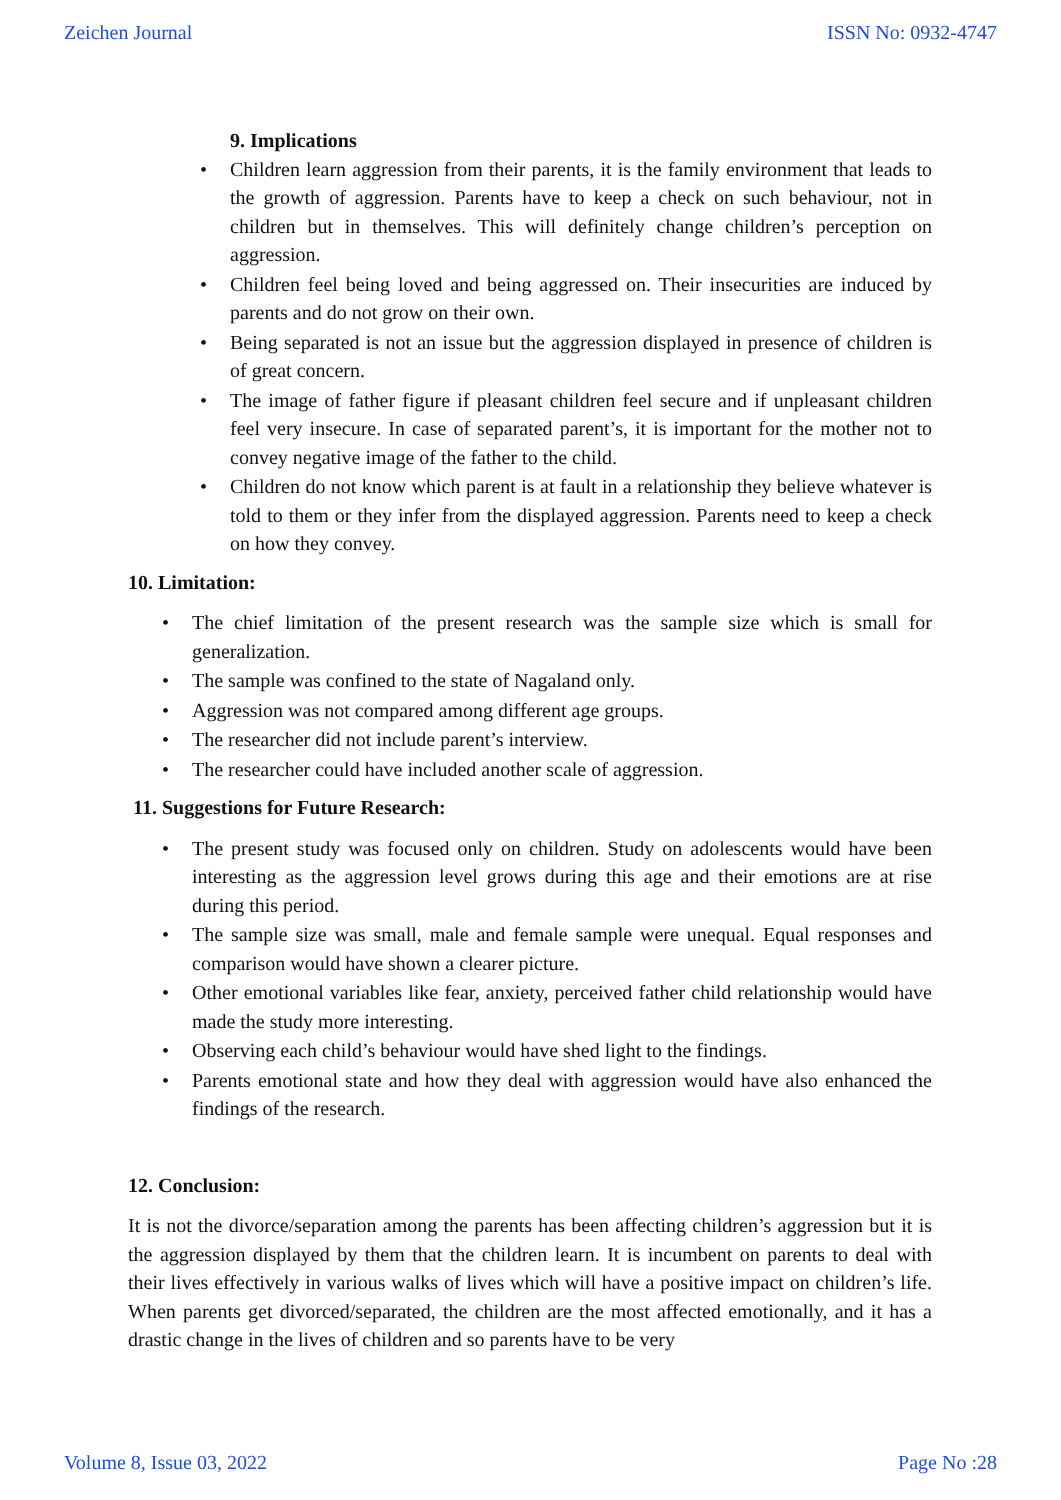Zeichen Journal ISSN No: 0932-4747
9. Implications
Children learn aggression from their parents, it is the family environment that leads to the growth of aggression. Parents have to keep a check on such behaviour, not in children but in themselves. This will definitely change children’s perception on aggression.
Children feel being loved and being aggressed on. Their insecurities are induced by parents and do not grow on their own.
Being separated is not an issue but the aggression displayed in presence of children is of great concern.
The image of father figure if pleasant children feel secure and if unpleasant children feel very insecure. In case of separated parent’s, it is important for the mother not to convey negative image of the father to the child.
Children do not know which parent is at fault in a relationship they believe whatever is told to them or they infer from the displayed aggression. Parents need to keep a check on how they convey.
10. Limitation:
The chief limitation of the present research was the sample size which is small for generalization.
The sample was confined to the state of Nagaland only.
Aggression was not compared among different age groups.
The researcher did not include parent’s interview.
The researcher could have included another scale of aggression.
11. Suggestions for Future Research:
The present study was focused only on children. Study on adolescents would have been interesting as the aggression level grows during this age and their emotions are at rise during this period.
The sample size was small, male and female sample were unequal. Equal responses and comparison would have shown a clearer picture.
Other emotional variables like fear, anxiety, perceived father child relationship would have made the study more interesting.
Observing each child’s behaviour would have shed light to the findings.
Parents emotional state and how they deal with aggression would have also enhanced the findings of the research.
12. Conclusion:
It is not the divorce/separation among the parents has been affecting children’s aggression but it is the aggression displayed by them that the children learn. It is incumbent on parents to deal with their lives effectively in various walks of lives which will have a positive impact on children’s life. When parents get divorced/separated, the children are the most affected emotionally, and it has a drastic change in the lives of children and so parents have to be very
Volume 8, Issue 03, 2022 Page No :28